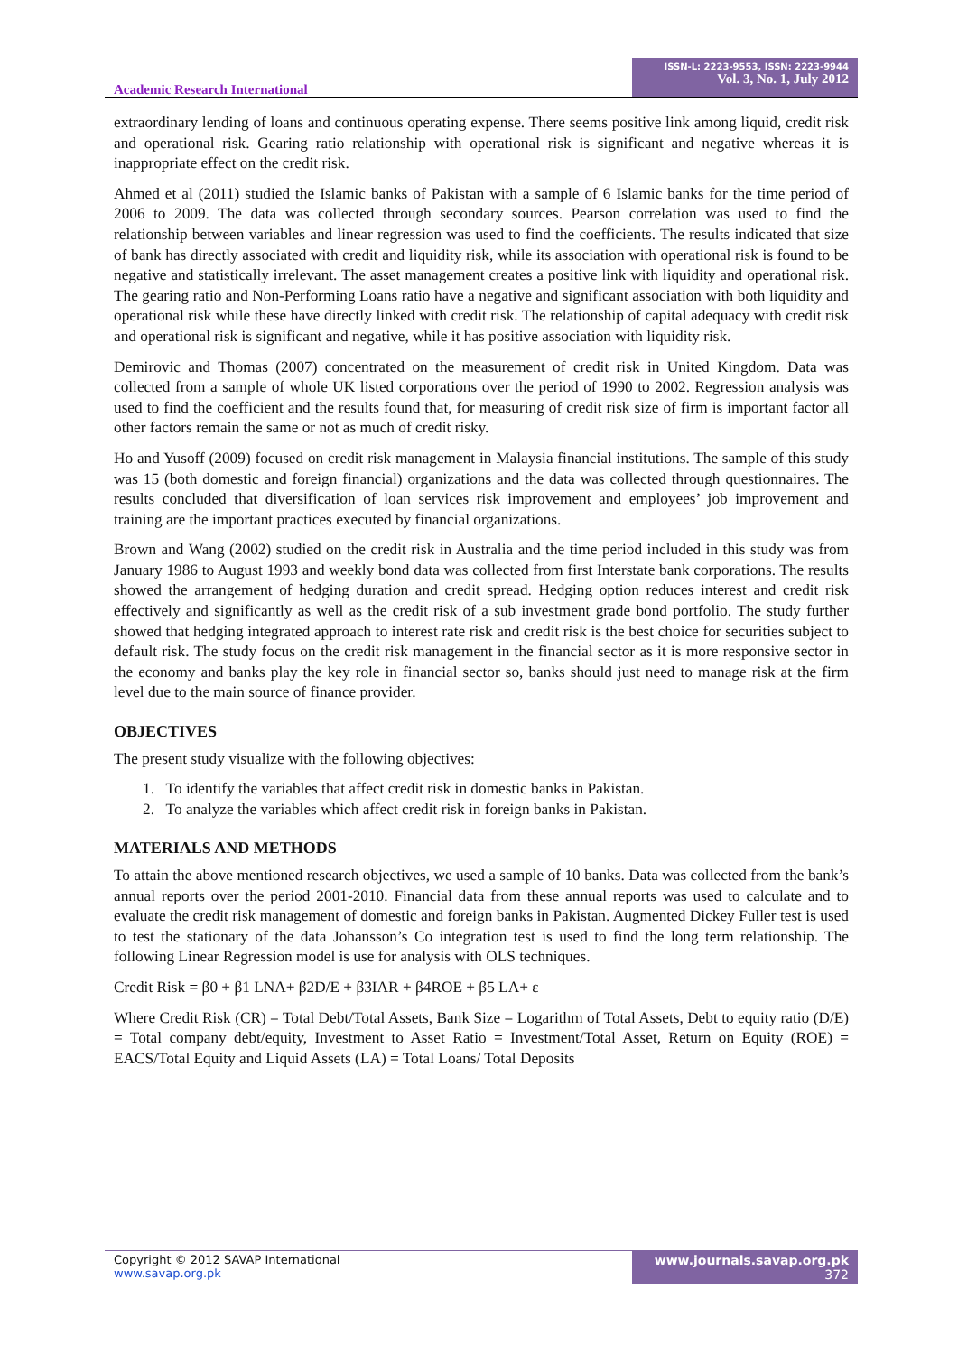Academic Research International
ISSN-L: 2223-9553, ISSN: 2223-9944
Vol. 3, No. 1, July 2012
extraordinary lending of loans and continuous operating expense. There seems positive link among liquid, credit risk and operational risk. Gearing ratio relationship with operational risk is significant and negative whereas it is inappropriate effect on the credit risk.
Ahmed et al (2011) studied the Islamic banks of Pakistan with a sample of 6 Islamic banks for the time period of 2006 to 2009. The data was collected through secondary sources. Pearson correlation was used to find the relationship between variables and linear regression was used to find the coefficients. The results indicated that size of bank has directly associated with credit and liquidity risk, while its association with operational risk is found to be negative and statistically irrelevant. The asset management creates a positive link with liquidity and operational risk. The gearing ratio and Non-Performing Loans ratio have a negative and significant association with both liquidity and operational risk while these have directly linked with credit risk. The relationship of capital adequacy with credit risk and operational risk is significant and negative, while it has positive association with liquidity risk.
Demirovic and Thomas (2007) concentrated on the measurement of credit risk in United Kingdom. Data was collected from a sample of whole UK listed corporations over the period of 1990 to 2002. Regression analysis was used to find the coefficient and the results found that, for measuring of credit risk size of firm is important factor all other factors remain the same or not as much of credit risky.
Ho and Yusoff (2009) focused on credit risk management in Malaysia financial institutions. The sample of this study was 15 (both domestic and foreign financial) organizations and the data was collected through questionnaires. The results concluded that diversification of loan services risk improvement and employees’ job improvement and training are the important practices executed by financial organizations.
Brown and Wang (2002) studied on the credit risk in Australia and the time period included in this study was from January 1986 to August 1993 and weekly bond data was collected from first Interstate bank corporations. The results showed the arrangement of hedging duration and credit spread. Hedging option reduces interest and credit risk effectively and significantly as well as the credit risk of a sub investment grade bond portfolio. The study further showed that hedging integrated approach to interest rate risk and credit risk is the best choice for securities subject to default risk. The study focus on the credit risk management in the financial sector as it is more responsive sector in the economy and banks play the key role in financial sector so, banks should just need to manage risk at the firm level due to the main source of finance provider.
OBJECTIVES
The present study visualize with the following objectives:
1. To identify the variables that affect credit risk in domestic banks in Pakistan.
2. To analyze the variables which affect credit risk in foreign banks in Pakistan.
MATERIALS AND METHODS
To attain the above mentioned research objectives, we used a sample of 10 banks. Data was collected from the bank’s annual reports over the period 2001-2010. Financial data from these annual reports was used to calculate and to evaluate the credit risk management of domestic and foreign banks in Pakistan. Augmented Dickey Fuller test is used to test the stationary of the data Johansson’s Co integration test is used to find the long term relationship. The following Linear Regression model is use for analysis with OLS techniques.
Credit Risk = β0 + β1 LNA+ β2D/E + β3IAR + β4ROE + β5 LA+ ε
Where Credit Risk (CR) = Total Debt/Total Assets, Bank Size = Logarithm of Total Assets, Debt to equity ratio (D/E) = Total company debt/equity, Investment to Asset Ratio = Investment/Total Asset, Return on Equity (ROE) = EACS/Total Equity and Liquid Assets (LA) = Total Loans/ Total Deposits
Copyright © 2012 SAVAP International
www.savap.org.pk
www.journals.savap.org.pk
372